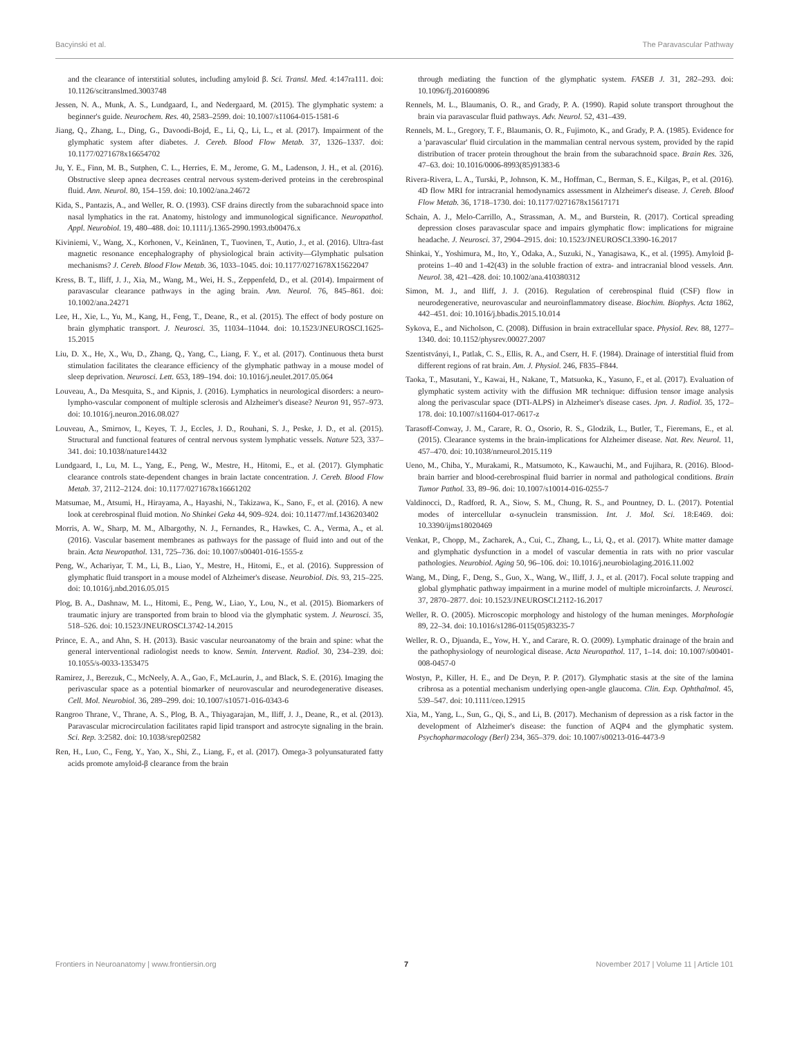Bacyinski et al. The Paravascular Pathway
and the clearance of interstitial solutes, including amyloid β. Sci. Transl. Med. 4:147ra111. doi: 10.1126/scitranslmed.3003748
Jessen, N. A., Munk, A. S., Lundgaard, I., and Nedergaard, M. (2015). The glymphatic system: a beginner's guide. Neurochem. Res. 40, 2583–2599. doi: 10.1007/s11064-015-1581-6
Jiang, Q., Zhang, L., Ding, G., Davoodi-Bojd, E., Li, Q., Li, L., et al. (2017). Impairment of the glymphatic system after diabetes. J. Cereb. Blood Flow Metab. 37, 1326–1337. doi: 10.1177/0271678x16654702
Ju, Y. E., Finn, M. B., Sutphen, C. L., Herries, E. M., Jerome, G. M., Ladenson, J. H., et al. (2016). Obstructive sleep apnea decreases central nervous system-derived proteins in the cerebrospinal fluid. Ann. Neurol. 80, 154–159. doi: 10.1002/ana.24672
Kida, S., Pantazis, A., and Weller, R. O. (1993). CSF drains directly from the subarachnoid space into nasal lymphatics in the rat. Anatomy, histology and immunological significance. Neuropathol. Appl. Neurobiol. 19, 480–488. doi: 10.1111/j.1365-2990.1993.tb00476.x
Kiviniemi, V., Wang, X., Korhonen, V., Keinänen, T., Tuovinen, T., Autio, J., et al. (2016). Ultra-fast magnetic resonance encephalography of physiological brain activity—Glymphatic pulsation mechanisms? J. Cereb. Blood Flow Metab. 36, 1033–1045. doi: 10.1177/0271678X15622047
Kress, B. T., Iliff, J. J., Xia, M., Wang, M., Wei, H. S., Zeppenfeld, D., et al. (2014). Impairment of paravascular clearance pathways in the aging brain. Ann. Neurol. 76, 845–861. doi: 10.1002/ana.24271
Lee, H., Xie, L., Yu, M., Kang, H., Feng, T., Deane, R., et al. (2015). The effect of body posture on brain glymphatic transport. J. Neurosci. 35, 11034–11044. doi: 10.1523/JNEUROSCI.1625-15.2015
Liu, D. X., He, X., Wu, D., Zhang, Q., Yang, C., Liang, F. Y., et al. (2017). Continuous theta burst stimulation facilitates the clearance efficiency of the glymphatic pathway in a mouse model of sleep deprivation. Neurosci. Lett. 653, 189–194. doi: 10.1016/j.neulet.2017.05.064
Louveau, A., Da Mesquita, S., and Kipnis, J. (2016). Lymphatics in neurological disorders: a neuro-lympho-vascular component of multiple sclerosis and Alzheimer's disease? Neuron 91, 957–973. doi: 10.1016/j.neuron.2016.08.027
Louveau, A., Smirnov, I., Keyes, T. J., Eccles, J. D., Rouhani, S. J., Peske, J. D., et al. (2015). Structural and functional features of central nervous system lymphatic vessels. Nature 523, 337–341. doi: 10.1038/nature14432
Lundgaard, I., Lu, M. L., Yang, E., Peng, W., Mestre, H., Hitomi, E., et al. (2017). Glymphatic clearance controls state-dependent changes in brain lactate concentration. J. Cereb. Blood Flow Metab. 37, 2112–2124. doi: 10.1177/0271678x16661202
Matsumae, M., Atsumi, H., Hirayama, A., Hayashi, N., Takizawa, K., Sano, F., et al. (2016). A new look at cerebrospinal fluid motion. No Shinkei Geka 44, 909–924. doi: 10.11477/mf.1436203402
Morris, A. W., Sharp, M. M., Albargothy, N. J., Fernandes, R., Hawkes, C. A., Verma, A., et al. (2016). Vascular basement membranes as pathways for the passage of fluid into and out of the brain. Acta Neuropathol. 131, 725–736. doi: 10.1007/s00401-016-1555-z
Peng, W., Achariyar, T. M., Li, B., Liao, Y., Mestre, H., Hitomi, E., et al. (2016). Suppression of glymphatic fluid transport in a mouse model of Alzheimer's disease. Neurobiol. Dis. 93, 215–225. doi: 10.1016/j.nbd.2016.05.015
Plog, B. A., Dashnaw, M. L., Hitomi, E., Peng, W., Liao, Y., Lou, N., et al. (2015). Biomarkers of traumatic injury are transported from brain to blood via the glymphatic system. J. Neurosci. 35, 518–526. doi: 10.1523/JNEUROSCI.3742-14.2015
Prince, E. A., and Ahn, S. H. (2013). Basic vascular neuroanatomy of the brain and spine: what the general interventional radiologist needs to know. Semin. Intervent. Radiol. 30, 234–239. doi: 10.1055/s-0033-1353475
Ramirez, J., Berezuk, C., McNeely, A. A., Gao, F., McLaurin, J., and Black, S. E. (2016). Imaging the perivascular space as a potential biomarker of neurovascular and neurodegenerative diseases. Cell. Mol. Neurobiol. 36, 289–299. doi: 10.1007/s10571-016-0343-6
Rangroo Thrane, V., Thrane, A. S., Plog, B. A., Thiyagarajan, M., Iliff, J. J., Deane, R., et al. (2013). Paravascular microcirculation facilitates rapid lipid transport and astrocyte signaling in the brain. Sci. Rep. 3:2582. doi: 10.1038/srep02582
Ren, H., Luo, C., Feng, Y., Yao, X., Shi, Z., Liang, F., et al. (2017). Omega-3 polyunsaturated fatty acids promote amyloid-β clearance from the brain
through mediating the function of the glymphatic system. FASEB J. 31, 282–293. doi: 10.1096/fj.201600896
Rennels, M. L., Blaumanis, O. R., and Grady, P. A. (1990). Rapid solute transport throughout the brain via paravascular fluid pathways. Adv. Neurol. 52, 431–439.
Rennels, M. L., Gregory, T. F., Blaumanis, O. R., Fujimoto, K., and Grady, P. A. (1985). Evidence for a 'paravascular' fluid circulation in the mammalian central nervous system, provided by the rapid distribution of tracer protein throughout the brain from the subarachnoid space. Brain Res. 326, 47–63. doi: 10.1016/0006-8993(85)91383-6
Rivera-Rivera, L. A., Turski, P., Johnson, K. M., Hoffman, C., Berman, S. E., Kilgas, P., et al. (2016). 4D flow MRI for intracranial hemodynamics assessment in Alzheimer's disease. J. Cereb. Blood Flow Metab. 36, 1718–1730. doi: 10.1177/0271678x15617171
Schain, A. J., Melo-Carrillo, A., Strassman, A. M., and Burstein, R. (2017). Cortical spreading depression closes paravascular space and impairs glymphatic flow: implications for migraine headache. J. Neurosci. 37, 2904–2915. doi: 10.1523/JNEUROSCI.3390-16.2017
Shinkai, Y., Yoshimura, M., Ito, Y., Odaka, A., Suzuki, N., Yanagisawa, K., et al. (1995). Amyloid β-proteins 1–40 and 1-42(43) in the soluble fraction of extra- and intracranial blood vessels. Ann. Neurol. 38, 421–428. doi: 10.1002/ana.410380312
Simon, M. J., and Iliff, J. J. (2016). Regulation of cerebrospinal fluid (CSF) flow in neurodegenerative, neurovascular and neuroinflammatory disease. Biochim. Biophys. Acta 1862, 442–451. doi: 10.1016/j.bbadis.2015.10.014
Sykova, E., and Nicholson, C. (2008). Diffusion in brain extracellular space. Physiol. Rev. 88, 1277–1340. doi: 10.1152/physrev.00027.2007
Szentistványi, I., Patlak, C. S., Ellis, R. A., and Cserr, H. F. (1984). Drainage of interstitial fluid from different regions of rat brain. Am. J. Physiol. 246, F835–F844.
Taoka, T., Masutani, Y., Kawai, H., Nakane, T., Matsuoka, K., Yasuno, F., et al. (2017). Evaluation of glymphatic system activity with the diffusion MR technique: diffusion tensor image analysis along the perivascular space (DTI-ALPS) in Alzheimer's disease cases. Jpn. J. Radiol. 35, 172–178. doi: 10.1007/s11604-017-0617-z
Tarasoff-Conway, J. M., Carare, R. O., Osorio, R. S., Glodzik, L., Butler, T., Fieremans, E., et al. (2015). Clearance systems in the brain-implications for Alzheimer disease. Nat. Rev. Neurol. 11, 457–470. doi: 10.1038/nrneurol.2015.119
Ueno, M., Chiba, Y., Murakami, R., Matsumoto, K., Kawauchi, M., and Fujihara, R. (2016). Blood-brain barrier and blood-cerebrospinal fluid barrier in normal and pathological conditions. Brain Tumor Pathol. 33, 89–96. doi: 10.1007/s10014-016-0255-7
Valdinocci, D., Radford, R. A., Siow, S. M., Chung, R. S., and Pountney, D. L. (2017). Potential modes of intercellular α-synuclein transmission. Int. J. Mol. Sci. 18:E469. doi: 10.3390/ijms18020469
Venkat, P., Chopp, M., Zacharek, A., Cui, C., Zhang, L., Li, Q., et al. (2017). White matter damage and glymphatic dysfunction in a model of vascular dementia in rats with no prior vascular pathologies. Neurobiol. Aging 50, 96–106. doi: 10.1016/j.neurobiolaging.2016.11.002
Wang, M., Ding, F., Deng, S., Guo, X., Wang, W., Iliff, J. J., et al. (2017). Focal solute trapping and global glymphatic pathway impairment in a murine model of multiple microinfarcts. J. Neurosci. 37, 2870–2877. doi: 10.1523/JNEUROSCI.2112-16.2017
Weller, R. O. (2005). Microscopic morphology and histology of the human meninges. Morphologie 89, 22–34. doi: 10.1016/s1286-0115(05)83235-7
Weller, R. O., Djuanda, E., Yow, H. Y., and Carare, R. O. (2009). Lymphatic drainage of the brain and the pathophysiology of neurological disease. Acta Neuropathol. 117, 1–14. doi: 10.1007/s00401-008-0457-0
Wostyn, P., Killer, H. E., and De Deyn, P. P. (2017). Glymphatic stasis at the site of the lamina cribrosa as a potential mechanism underlying open-angle glaucoma. Clin. Exp. Ophthalmol. 45, 539–547. doi: 10.1111/ceo.12915
Xia, M., Yang, L., Sun, G., Qi, S., and Li, B. (2017). Mechanism of depression as a risk factor in the development of Alzheimer's disease: the function of AQP4 and the glymphatic system. Psychopharmacology (Berl) 234, 365–379. doi: 10.1007/s00213-016-4473-9
Frontiers in Neuroanatomy | www.frontiersin.org 7 November 2017 | Volume 11 | Article 101